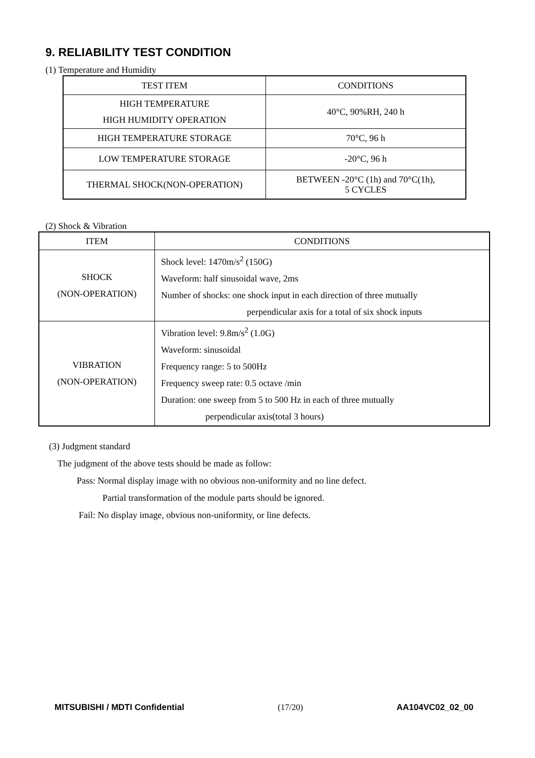9. RELIABILITY TEST CONDITION
(1) Temperature and Humidity
| TEST ITEM | CONDITIONS |
| --- | --- |
| HIGH TEMPERATURE HIGH HUMIDITY OPERATION | 40°C, 90%RH, 240 h |
| HIGH TEMPERATURE STORAGE | 70°C, 96 h |
| LOW TEMPERATURE STORAGE | -20°C, 96 h |
| THERMAL SHOCK(NON-OPERATION) | BETWEEN -20°C (1h) and 70°C(1h), 5 CYCLES |
(2) Shock & Vibration
| ITEM | CONDITIONS |
| --- | --- |
| SHOCK (NON-OPERATION) | Shock level: 1470m/s<sup>2</sup> (150G) Waveform: half sinusoidal wave, 2ms Number of shocks: one shock input in each direction of three mutually perpendicular axis for a total of six shock inputs |
| VIBRATION (NON-OPERATION) | Vibration level: 9.8m/s<sup>2</sup> (1.0G) Waveform: sinusoidal Frequency range: 5 to 500Hz Frequency sweep rate: 0.5 octave /min Duration: one sweep from 5 to 500 Hz in each of three mutually perpendicular axis(total 3 hours) |
(3) Judgment standard
The judgment of the above tests should be made as follow:
Pass: Normal display image with no obvious non-uniformity and no line defect.
Partial transformation of the module parts should be ignored.
Fail: No display image, obvious non-uniformity, or line defects.
MITSUBISHI / MDTI Confidential (17/20) AA104VC02_02_00